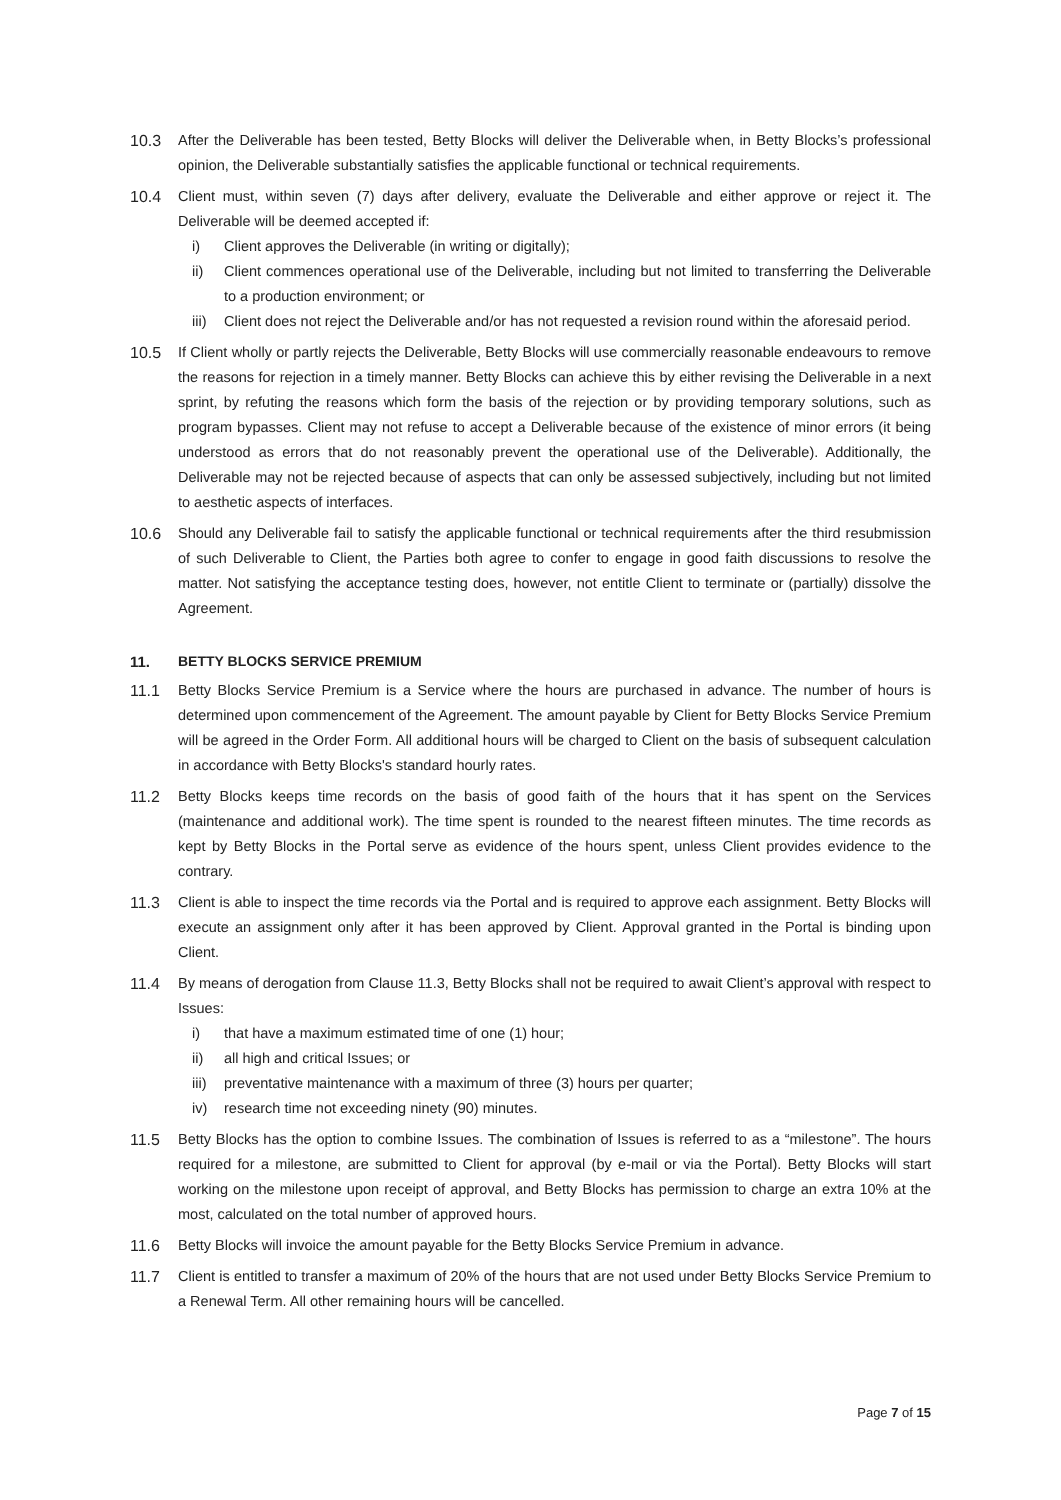10.3 After the Deliverable has been tested, Betty Blocks will deliver the Deliverable when, in Betty Blocks’s professional opinion, the Deliverable substantially satisfies the applicable functional or technical requirements.
10.4 Client must, within seven (7) days after delivery, evaluate the Deliverable and either approve or reject it. The Deliverable will be deemed accepted if:
i) Client approves the Deliverable (in writing or digitally);
ii) Client commences operational use of the Deliverable, including but not limited to transferring the Deliverable to a production environment; or
iii)
Client does not reject the Deliverable and/or has not requested a revision round within the aforesaid period.
10.5 If Client wholly or partly rejects the Deliverable, Betty Blocks will use commercially reasonable endeavours to remove the reasons for rejection in a timely manner. Betty Blocks can achieve this by either revising the Deliverable in a next sprint, by refuting the reasons which form the basis of the rejection or by providing temporary solutions, such as program bypasses. Client may not refuse to accept a Deliverable because of the existence of minor errors (it being understood as errors that do not reasonably prevent the operational use of the Deliverable). Additionally, the Deliverable may not be rejected because of aspects that can only be assessed subjectively, including but not limited to aesthetic aspects of interfaces.
10.6 Should any Deliverable fail to satisfy the applicable functional or technical requirements after the third resubmission of such Deliverable to Client, the Parties both agree to confer to engage in good faith discussions to resolve the matter. Not satisfying the acceptance testing does, however, not entitle Client to terminate or (partially) dissolve the Agreement.
11. BETTY BLOCKS SERVICE PREMIUM
11.1 Betty Blocks Service Premium is a Service where the hours are purchased in advance. The number of hours is determined upon commencement of the Agreement. The amount payable by Client for Betty Blocks Service Premium will be agreed in the Order Form. All additional hours will be charged to Client on the basis of subsequent calculation in accordance with Betty Blocks's standard hourly rates.
11.2 Betty Blocks keeps time records on the basis of good faith of the hours that it has spent on the Services (maintenance and additional work). The time spent is rounded to the nearest fifteen minutes. The time records as kept by Betty Blocks in the Portal serve as evidence of the hours spent, unless Client provides evidence to the contrary.
11.3 Client is able to inspect the time records via the Portal and is required to approve each assignment. Betty Blocks will execute an assignment only after it has been approved by Client. Approval granted in the Portal is binding upon Client.
11.4 By means of derogation from Clause 11.3, Betty Blocks shall not be required to await Client’s approval with respect to Issues:
i) that have a maximum estimated time of one (1) hour;
ii) all high and critical Issues; or
iii)
preventative maintenance with a maximum of three (3) hours per quarter;
iv) research time not exceeding ninety (90) minutes.
11.5 Betty Blocks has the option to combine Issues. The combination of Issues is referred to as a “milestone”. The hours required for a milestone, are submitted to Client for approval (by e-mail or via the Portal). Betty Blocks will start working on the milestone upon receipt of approval, and Betty Blocks has permission to charge an extra 10% at the most, calculated on the total number of approved hours.
11.6 Betty Blocks will invoice the amount payable for the Betty Blocks Service Premium in advance.
11.7 Client is entitled to transfer a maximum of 20% of the hours that are not used under Betty Blocks Service Premium to a Renewal Term. All other remaining hours will be cancelled.
Page 7 of 15